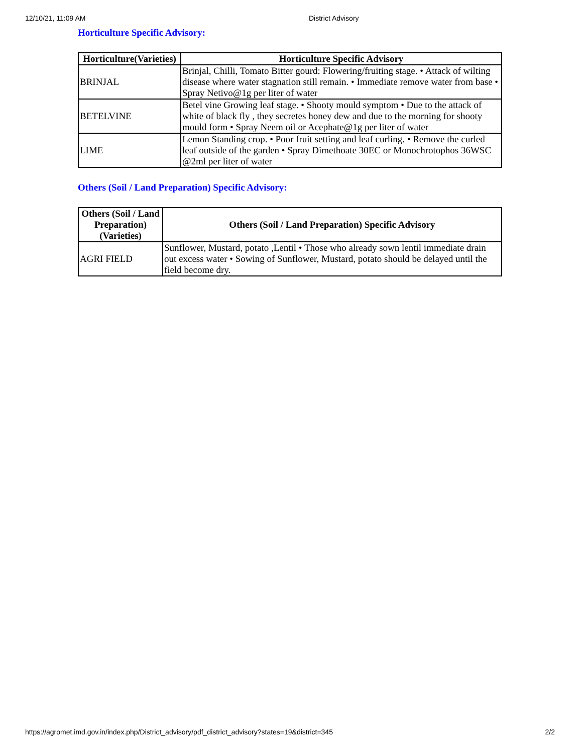12/10/21, 11:09 AM District Advisory
Horticulture Specific Advisory:
| Horticulture(Varieties) | Horticulture Specific Advisory |
| --- | --- |
| BRINJAL | Brinjal, Chilli, Tomato Bitter gourd: Flowering/fruiting stage. • Attack of wilting disease where water stagnation still remain. • Immediate remove water from base • Spray Netivo@1g per liter of water |
| BETELVINE | Betel vine Growing leaf stage. • Shooty mould symptom • Due to the attack of white of black fly , they secretes honey dew and due to the morning for shooty mould form • Spray Neem oil or Acephate@1g per liter of water |
| LIME | Lemon Standing crop. • Poor fruit setting and leaf curling. • Remove the curled leaf outside of the garden • Spray Dimethoate 30EC or Monochrotophos 36WSC @2ml per liter of water |
Others (Soil / Land Preparation) Specific Advisory:
| Others (Soil / Land Preparation) (Varieties) | Others (Soil / Land Preparation) Specific Advisory |
| --- | --- |
| AGRI FIELD | Sunflower, Mustard, potato ,Lentil • Those who already sown lentil immediate drain out excess water • Sowing of Sunflower, Mustard, potato should be delayed until the field become dry. |
https://agromet.imd.gov.in/index.php/District_advisory/pdf_district_advisory?states=19&district=345 2/2